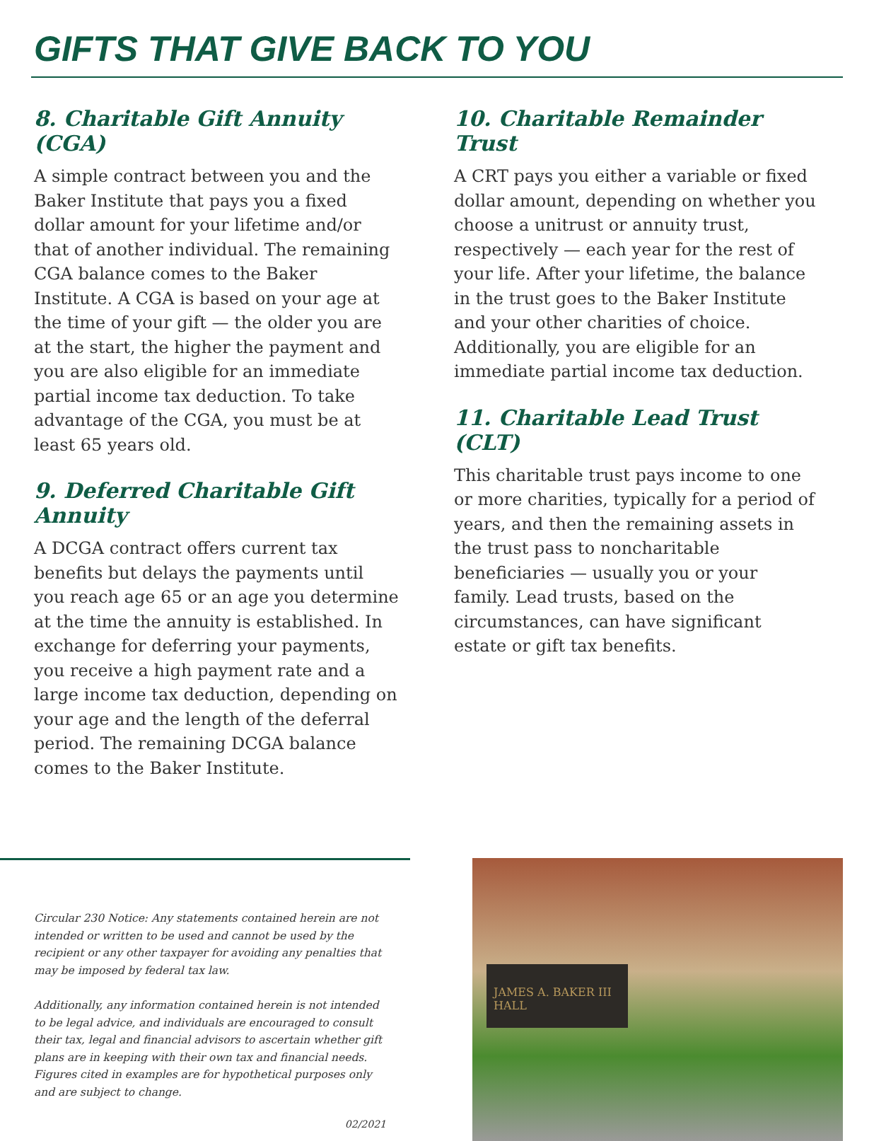GIFTS THAT GIVE BACK TO YOU
8. Charitable Gift Annuity (CGA)
A simple contract between you and the Baker Institute that pays you a fixed dollar amount for your lifetime and/or that of another individual. The remaining CGA balance comes to the Baker Institute. A CGA is based on your age at the time of your gift — the older you are at the start, the higher the payment and you are also eligible for an immediate partial income tax deduction. To take advantage of the CGA, you must be at least 65 years old.
9. Deferred Charitable Gift Annuity
A DCGA contract offers current tax benefits but delays the payments until you reach age 65 or an age you determine at the time the annuity is established. In exchange for deferring your payments, you receive a high payment rate and a large income tax deduction, depending on your age and the length of the deferral period. The remaining DCGA balance comes to the Baker Institute.
10. Charitable Remainder Trust
A CRT pays you either a variable or fixed dollar amount, depending on whether you choose a unitrust or annuity trust, respectively — each year for the rest of your life. After your lifetime, the balance in the trust goes to the Baker Institute and your other charities of choice. Additionally, you are eligible for an immediate partial income tax deduction.
11. Charitable Lead Trust (CLT)
This charitable trust pays income to one or more charities, typically for a period of years, and then the remaining assets in the trust pass to noncharitable beneficiaries — usually you or your family. Lead trusts, based on the circumstances, can have significant estate or gift tax benefits.
Circular 230 Notice: Any statements contained herein are not intended or written to be used and cannot be used by the recipient or any other taxpayer for avoiding any penalties that may be imposed by federal tax law.
Additionally, any information contained herein is not intended to be legal advice, and individuals are encouraged to consult their tax, legal and financial advisors to ascertain whether gift plans are in keeping with their own tax and financial needs. Figures cited in examples are for hypothetical purposes only and are subject to change.
02/2021
JAMES A. BAKER III HALL